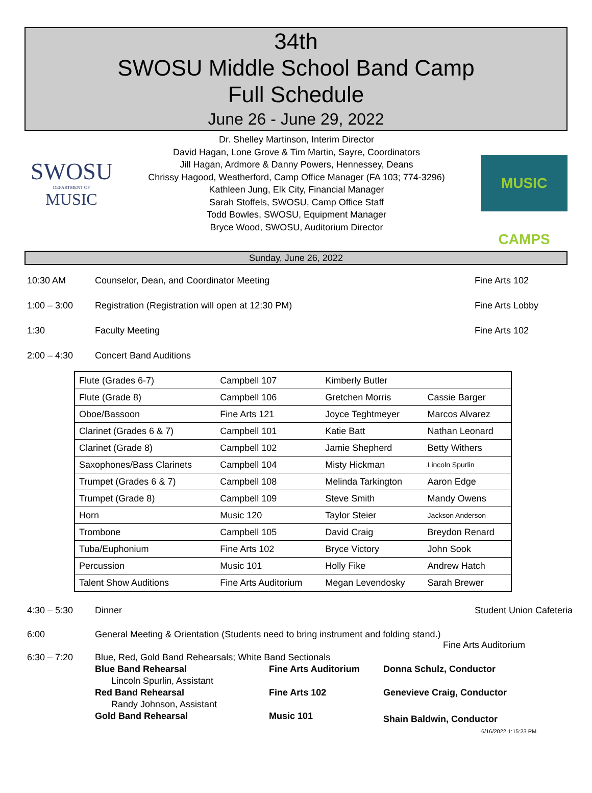34th
SWOSU Middle School Band Camp
Full Schedule
June 26 - June 29, 2022
SWOSU
DEPARTMENT OF
MUSIC
Dr. Shelley Martinson, Interim Director
David Hagan, Lone Grove & Tim Martin, Sayre, Coordinators
Jill Hagan, Ardmore & Danny Powers, Hennessey, Deans
Chrissy Hagood, Weatherford, Camp Office Manager (FA 103; 774-3296)
Kathleen Jung, Elk City, Financial Manager
Sarah Stoffels, SWOSU, Camp Office Staff
Todd Bowles, SWOSU, Equipment Manager
Bryce Wood, SWOSU, Auditorium Director
MUSIC CAMPS
Sunday, June 26, 2022
10:30 AM Counselor, Dean, and Coordinator Meeting Fine Arts 102
1:00 – 3:00 Registration (Registration will open at 12:30 PM) Fine Arts Lobby
1:30 Faculty Meeting Fine Arts 102
2:00 – 4:30 Concert Band Auditions
| Flute (Grades 6-7) | Campbell 107 | Kimberly Butler | |
| Flute (Grade 8) | Campbell 106 | Gretchen Morris | Cassie Barger |
| Oboe/Bassoon | Fine Arts 121 | Joyce Teghtmeyer | Marcos Alvarez |
| Clarinet (Grades 6 & 7) | Campbell 101 | Katie Batt | Nathan Leonard |
| Clarinet (Grade 8) | Campbell 102 | Jamie Shepherd | Betty Withers |
| Saxophones/Bass Clarinets | Campbell 104 | Misty Hickman | Lincoln Spurlin |
| Trumpet (Grades 6 & 7) | Campbell 108 | Melinda Tarkington | Aaron Edge |
| Trumpet (Grade 8) | Campbell 109 | Steve Smith | Mandy Owens |
| Horn | Music 120 | Taylor Steier | Jackson Anderson |
| Trombone | Campbell 105 | David Craig | Breydon Renard |
| Tuba/Euphonium | Fine Arts 102 | Bryce Victory | John Sook |
| Percussion | Music 101 | Holly Fike | Andrew Hatch |
| Talent Show Auditions | Fine Arts Auditorium | Megan Levendosky | Sarah Brewer |
4:30 – 5:30 Dinner Student Union Cafeteria
6:00 General Meeting & Orientation (Students need to bring instrument and folding stand.)
Fine Arts Auditorium
6:30 – 7:20 Blue, Red, Gold Band Rehearsals; White Band Sectionals
Blue Band Rehearsal Fine Arts Auditorium Donna Schulz, Conductor
Lincoln Spurlin, Assistant
Red Band Rehearsal Fine Arts 102 Genevieve Craig, Conductor
Randy Johnson, Assistant
Gold Band Rehearsal Music 101
Shain Baldwin, Conductor
6/16/2022 1:15:23 PM